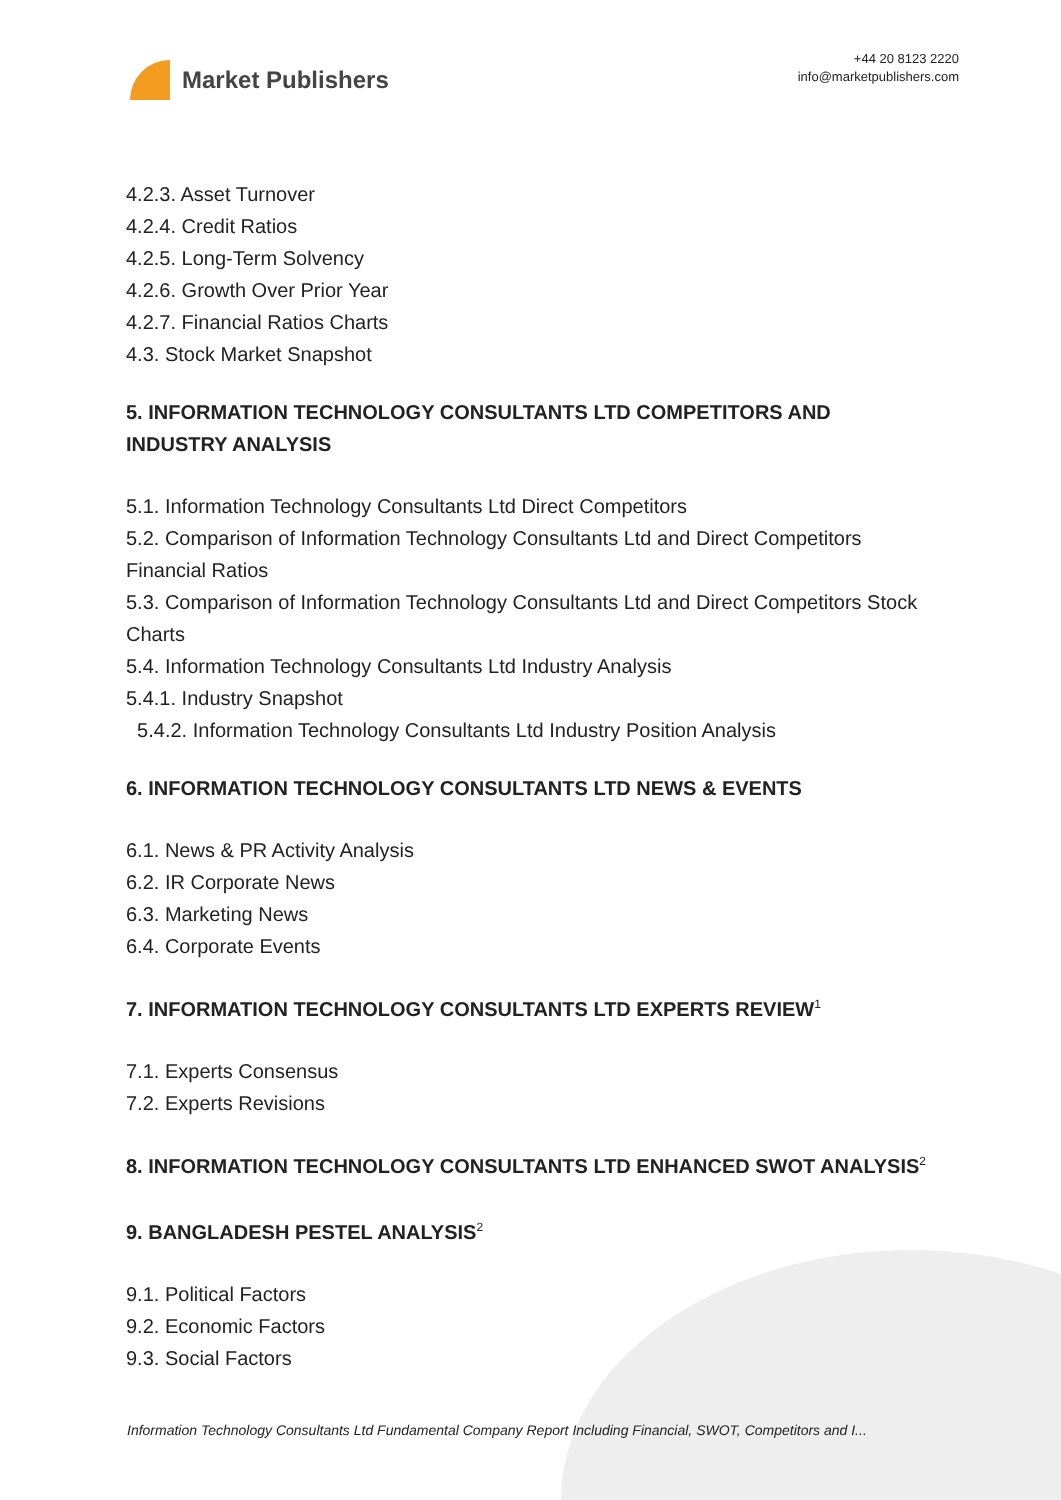Market Publishers
+44 20 8123 2220
info@marketpublishers.com
4.2.3. Asset Turnover
4.2.4. Credit Ratios
4.2.5. Long-Term Solvency
4.2.6. Growth Over Prior Year
4.2.7. Financial Ratios Charts
4.3. Stock Market Snapshot
5. INFORMATION TECHNOLOGY CONSULTANTS LTD COMPETITORS AND INDUSTRY ANALYSIS
5.1. Information Technology Consultants Ltd Direct Competitors
5.2. Comparison of Information Technology Consultants Ltd and Direct Competitors Financial Ratios
5.3. Comparison of Information Technology Consultants Ltd and Direct Competitors Stock Charts
5.4. Information Technology Consultants Ltd Industry Analysis
5.4.1. Industry Snapshot
5.4.2. Information Technology Consultants Ltd Industry Position Analysis
6. INFORMATION TECHNOLOGY CONSULTANTS LTD NEWS & EVENTS
6.1. News & PR Activity Analysis
6.2. IR Corporate News
6.3. Marketing News
6.4. Corporate Events
7. INFORMATION TECHNOLOGY CONSULTANTS LTD EXPERTS REVIEW<sup>1</sup>
7.1. Experts Consensus
7.2. Experts Revisions
8. INFORMATION TECHNOLOGY CONSULTANTS LTD ENHANCED SWOT ANALYSIS<sup>2</sup>
9. BANGLADESH PESTEL ANALYSIS<sup>2</sup>
9.1. Political Factors
9.2. Economic Factors
9.3. Social Factors
Information Technology Consultants Ltd Fundamental Company Report Including Financial, SWOT, Competitors and I...